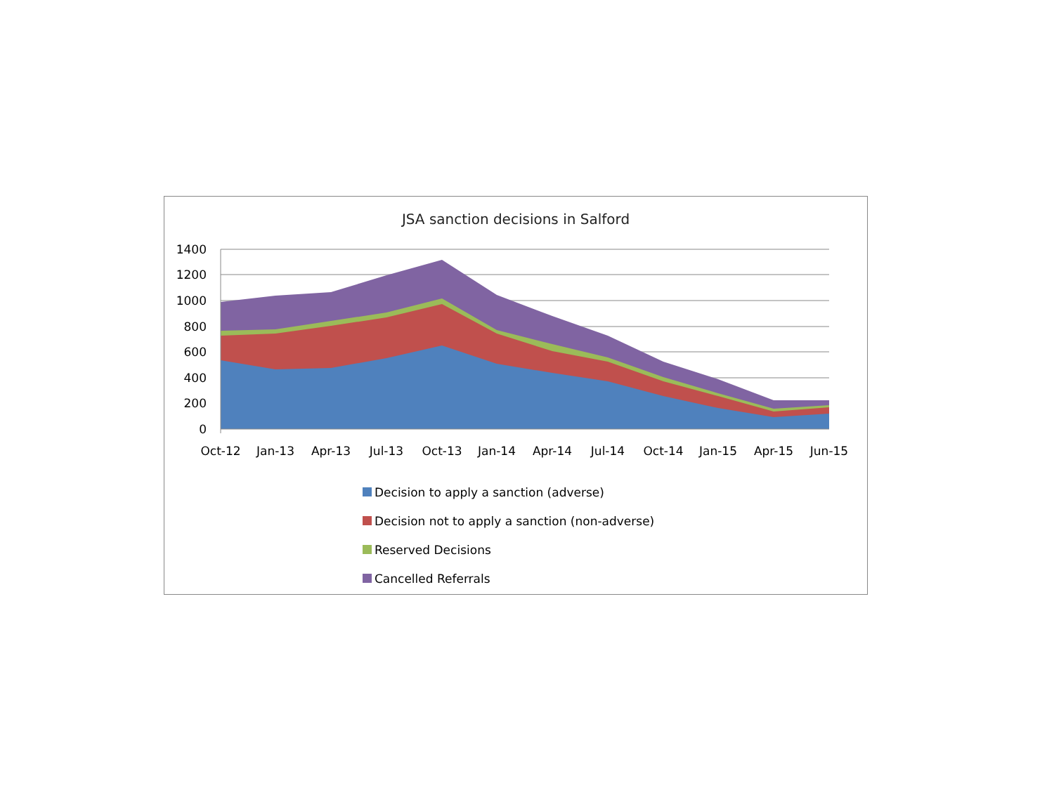JSA sanction decisions in Salford
1400
1200
1000
800
600
400
200
0
Oct-12 Jan-13 Apr-13 Jul-13 Oct-13 Jan-14 Apr-14 Jul-14 Oct-14 Jan-15 Apr-15 Jun-15
Decision to apply a sanction (adverse)
Decision not to apply a sanction (non-adverse)
Reserved Decisions
Cancelled Referrals